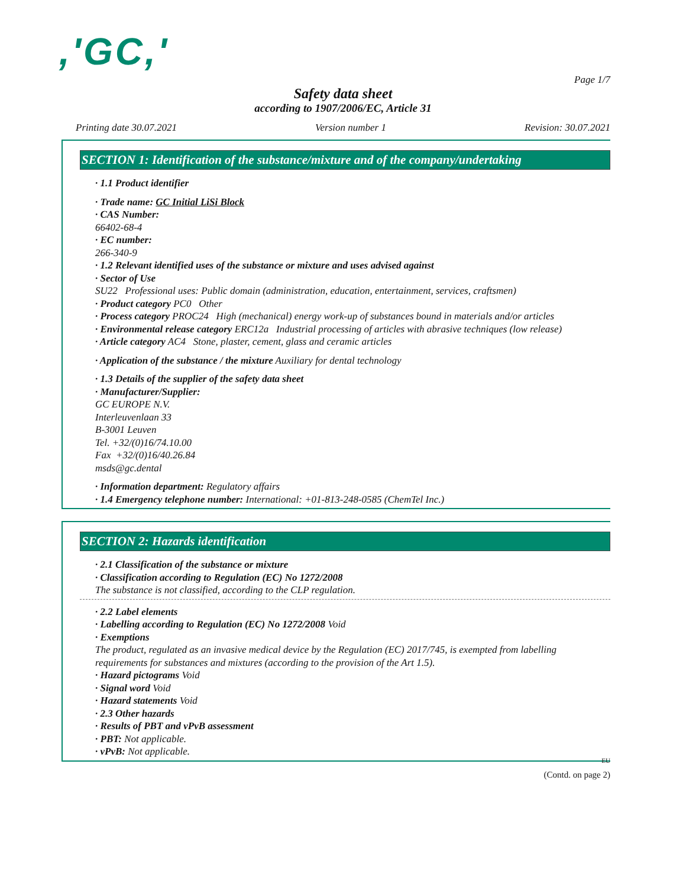,'GC,'
Page 1/7
Safety data sheet
according to 1907/2006/EC, Article 31
Printing date 30.07.2021 Version number 1 Revision: 30.07.2021
SECTION 1: Identification of the substance/mixture and of the company/undertaking
· 1.1 Product identifier
· Trade name: GC Initial LiSi Block
· CAS Number:
66402-68-4
· EC number:
266-340-9
· 1.2 Relevant identified uses of the substance or mixture and uses advised against
· Sector of Use
SU22 Professional uses: Public domain (administration, education, entertainment, services, craftsmen)
· Product category PC0 Other
· Process category PROC24 High (mechanical) energy work-up of substances bound in materials and/or articles
· Environmental release category ERC12a Industrial processing of articles with abrasive techniques (low release)
· Article category AC4 Stone, plaster, cement, glass and ceramic articles
· Application of the substance / the mixture Auxiliary for dental technology
· 1.3 Details of the supplier of the safety data sheet
· Manufacturer/Supplier:
GC EUROPE N.V.
Interleuvenlaan 33
B-3001 Leuven
Tel. +32/(0)16/74.10.00
Fax +32/(0)16/40.26.84
msds@gc.dental
· Information department: Regulatory affairs
· 1.4 Emergency telephone number: International: +01-813-248-0585 (ChemTel Inc.)
SECTION 2: Hazards identification
· 2.1 Classification of the substance or mixture
· Classification according to Regulation (EC) No 1272/2008
The substance is not classified, according to the CLP regulation.
· 2.2 Label elements
· Labelling according to Regulation (EC) No 1272/2008 Void
· Exemptions
The product, regulated as an invasive medical device by the Regulation (EC) 2017/745, is exempted from labelling requirements for substances and mixtures (according to the provision of the Art 1.5).
· Hazard pictograms Void
· Signal word Void
· Hazard statements Void
· 2.3 Other hazards
· Results of PBT and vPvB assessment
· PBT: Not applicable.
· vPvB: Not applicable.
EU
(Contd. on page 2)